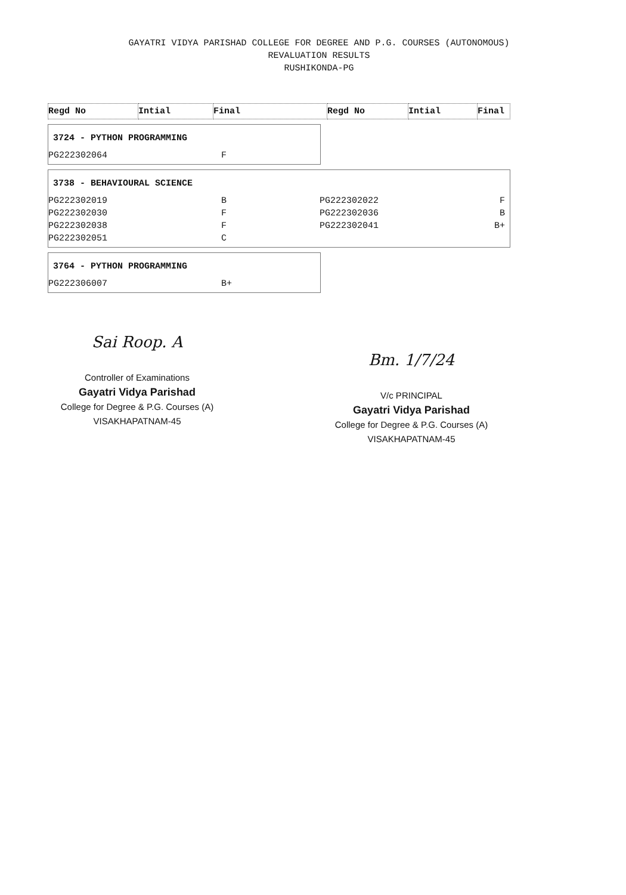GAYATRI VIDYA PARISHAD COLLEGE FOR DEGREE AND P.G. COURSES (AUTONOMOUS)
REVALUATION RESULTS
RUSHIKONDA-PG
| Regd No | Intial | Final | Regd No | Intial | Final |
3724 - PYTHON PROGRAMMING
| PG222302064 | F |
3738 - BEHAVIOURAL SCIENCE
| PG222302019 | B | PG222302022 | F |
| PG222302030 | F | PG222302036 | B |
| PG222302038 | F | PG222302041 | B+ |
| PG222302051 | C | | |
3764 - PYTHON PROGRAMMING
| PG222306007 | B+ |
Sai Roop. A
Controller of Examinations
Gayatri Vidya Parishad
College for Degree & P.G. Courses (A)
VISAKHAPATNAM-45
Bm. 1/7/24
V/c PRINCIPAL
Gayatri Vidya Parishad
College for Degree & P.G. Courses (A)
VISAKHAPATNAM-45